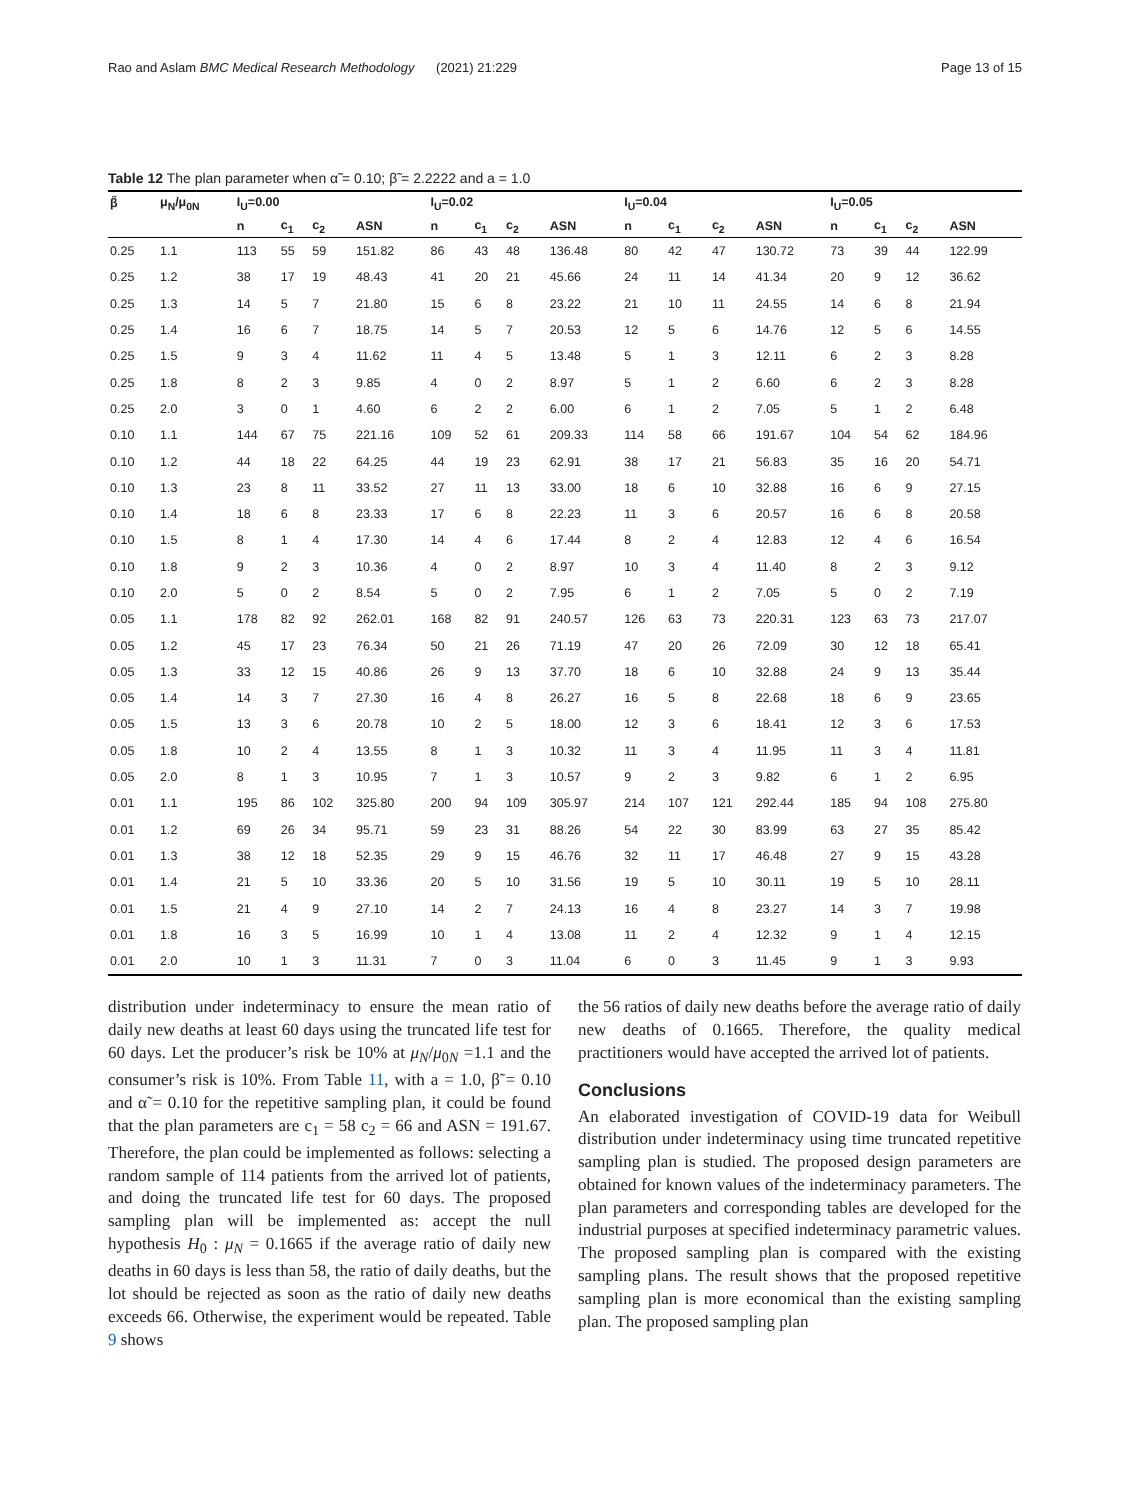Rao and Aslam BMC Medical Research Methodology (2021) 21:229 Page 13 of 15
Table 12 The plan parameter when α̃ = 0.10; β̃ = 2.2222 and a = 1.0
| β̃ | μ<sub>N</sub>/μ<sub>0N</sub> | I<sub>U</sub>=0.00 | | | | I<sub>U</sub>=0.02 | | | | I<sub>U</sub>=0.04 | | | | I<sub>U</sub>=0.05 | | | |
| --- | --- | --- | --- | --- | --- | --- | --- | --- | --- | --- | --- | --- | --- | --- | --- | --- | --- |
| | | n | c<sub>1</sub> | c<sub>2</sub> | ASN | n | c<sub>1</sub> | c<sub>2</sub> | ASN | n | c<sub>1</sub> | c<sub>2</sub> | ASN | n | c<sub>1</sub> | c<sub>2</sub> | ASN |
| 0.25 | 1.1 | 113 | 55 | 59 | 151.82 | 86 | 43 | 48 | 136.48 | 80 | 42 | 47 | 130.72 | 73 | 39 | 44 | 122.99 |
| 0.25 | 1.2 | 38 | 17 | 19 | 48.43 | 41 | 20 | 21 | 45.66 | 24 | 11 | 14 | 41.34 | 20 | 9 | 12 | 36.62 |
| 0.25 | 1.3 | 14 | 5 | 7 | 21.80 | 15 | 6 | 8 | 23.22 | 21 | 10 | 11 | 24.55 | 14 | 6 | 8 | 21.94 |
| 0.25 | 1.4 | 16 | 6 | 7 | 18.75 | 14 | 5 | 7 | 20.53 | 12 | 5 | 6 | 14.76 | 12 | 5 | 6 | 14.55 |
| 0.25 | 1.5 | 9 | 3 | 4 | 11.62 | 11 | 4 | 5 | 13.48 | 5 | 1 | 3 | 12.11 | 6 | 2 | 3 | 8.28 |
| 0.25 | 1.8 | 8 | 2 | 3 | 9.85 | 4 | 0 | 2 | 8.97 | 5 | 1 | 2 | 6.60 | 6 | 2 | 3 | 8.28 |
| 0.25 | 2.0 | 3 | 0 | 1 | 4.60 | 6 | 2 | 2 | 6.00 | 6 | 1 | 2 | 7.05 | 5 | 1 | 2 | 6.48 |
| 0.10 | 1.1 | 144 | 67 | 75 | 221.16 | 109 | 52 | 61 | 209.33 | 114 | 58 | 66 | 191.67 | 104 | 54 | 62 | 184.96 |
| 0.10 | 1.2 | 44 | 18 | 22 | 64.25 | 44 | 19 | 23 | 62.91 | 38 | 17 | 21 | 56.83 | 35 | 16 | 20 | 54.71 |
| 0.10 | 1.3 | 23 | 8 | 11 | 33.52 | 27 | 11 | 13 | 33.00 | 18 | 6 | 10 | 32.88 | 16 | 6 | 9 | 27.15 |
| 0.10 | 1.4 | 18 | 6 | 8 | 23.33 | 17 | 6 | 8 | 22.23 | 11 | 3 | 6 | 20.57 | 16 | 6 | 8 | 20.58 |
| 0.10 | 1.5 | 8 | 1 | 4 | 17.30 | 14 | 4 | 6 | 17.44 | 8 | 2 | 4 | 12.83 | 12 | 4 | 6 | 16.54 |
| 0.10 | 1.8 | 9 | 2 | 3 | 10.36 | 4 | 0 | 2 | 8.97 | 10 | 3 | 4 | 11.40 | 8 | 2 | 3 | 9.12 |
| 0.10 | 2.0 | 5 | 0 | 2 | 8.54 | 5 | 0 | 2 | 7.95 | 6 | 1 | 2 | 7.05 | 5 | 0 | 2 | 7.19 |
| 0.05 | 1.1 | 178 | 82 | 92 | 262.01 | 168 | 82 | 91 | 240.57 | 126 | 63 | 73 | 220.31 | 123 | 63 | 73 | 217.07 |
| 0.05 | 1.2 | 45 | 17 | 23 | 76.34 | 50 | 21 | 26 | 71.19 | 47 | 20 | 26 | 72.09 | 30 | 12 | 18 | 65.41 |
| 0.05 | 1.3 | 33 | 12 | 15 | 40.86 | 26 | 9 | 13 | 37.70 | 18 | 6 | 10 | 32.88 | 24 | 9 | 13 | 35.44 |
| 0.05 | 1.4 | 14 | 3 | 7 | 27.30 | 16 | 4 | 8 | 26.27 | 16 | 5 | 8 | 22.68 | 18 | 6 | 9 | 23.65 |
| 0.05 | 1.5 | 13 | 3 | 6 | 20.78 | 10 | 2 | 5 | 18.00 | 12 | 3 | 6 | 18.41 | 12 | 3 | 6 | 17.53 |
| 0.05 | 1.8 | 10 | 2 | 4 | 13.55 | 8 | 1 | 3 | 10.32 | 11 | 3 | 4 | 11.95 | 11 | 3 | 4 | 11.81 |
| 0.05 | 2.0 | 8 | 1 | 3 | 10.95 | 7 | 1 | 3 | 10.57 | 9 | 2 | 3 | 9.82 | 6 | 1 | 2 | 6.95 |
| 0.01 | 1.1 | 195 | 86 | 102 | 325.80 | 200 | 94 | 109 | 305.97 | 214 | 107 | 121 | 292.44 | 185 | 94 | 108 | 275.80 |
| 0.01 | 1.2 | 69 | 26 | 34 | 95.71 | 59 | 23 | 31 | 88.26 | 54 | 22 | 30 | 83.99 | 63 | 27 | 35 | 85.42 |
| 0.01 | 1.3 | 38 | 12 | 18 | 52.35 | 29 | 9 | 15 | 46.76 | 32 | 11 | 17 | 46.48 | 27 | 9 | 15 | 43.28 |
| 0.01 | 1.4 | 21 | 5 | 10 | 33.36 | 20 | 5 | 10 | 31.56 | 19 | 5 | 10 | 30.11 | 19 | 5 | 10 | 28.11 |
| 0.01 | 1.5 | 21 | 4 | 9 | 27.10 | 14 | 2 | 7 | 24.13 | 16 | 4 | 8 | 23.27 | 14 | 3 | 7 | 19.98 |
| 0.01 | 1.8 | 16 | 3 | 5 | 16.99 | 10 | 1 | 4 | 13.08 | 11 | 2 | 4 | 12.32 | 9 | 1 | 4 | 12.15 |
| 0.01 | 2.0 | 10 | 1 | 3 | 11.31 | 7 | 0 | 3 | 11.04 | 6 | 0 | 3 | 11.45 | 9 | 1 | 3 | 9.93 |
distribution under indeterminacy to ensure the mean ratio of daily new deaths at least 60 days using the truncated life test for 60 days. Let the producer’s risk be 10% at μ<sub>N</sub>/μ<sub>0N</sub> =1.1 and the consumer’s risk is 10%. From Table 11, with a = 1.0, β̃ = 0.10 and α̃ = 0.10 for the repetitive sampling plan, it could be found that the plan parameters are c<sub>1</sub> = 58 c<sub>2</sub> = 66 and ASN = 191.67. Therefore, the plan could be implemented as follows: selecting a random sample of 114 patients from the arrived lot of patients, and doing the truncated life test for 60 days. The proposed sampling plan will be implemented as: accept the null hypothesis H<sub>0</sub> : μ<sub>N</sub> = 0.1665 if the average ratio of daily new deaths in 60 days is less than 58, the ratio of daily deaths, but the lot should be rejected as soon as the ratio of daily new deaths exceeds 66. Otherwise, the experiment would be repeated. Table 9 shows
the 56 ratios of daily new deaths before the average ratio of daily new deaths of 0.1665. Therefore, the quality medical practitioners would have accepted the arrived lot of patients.
Conclusions
An elaborated investigation of COVID-19 data for Weibull distribution under indeterminacy using time truncated repetitive sampling plan is studied. The proposed design parameters are obtained for known values of the indeterminacy parameters. The plan parameters and corresponding tables are developed for the industrial purposes at specified indeterminacy parametric values. The proposed sampling plan is compared with the existing sampling plans. The result shows that the proposed repetitive sampling plan is more economical than the existing sampling plan. The proposed sampling plan